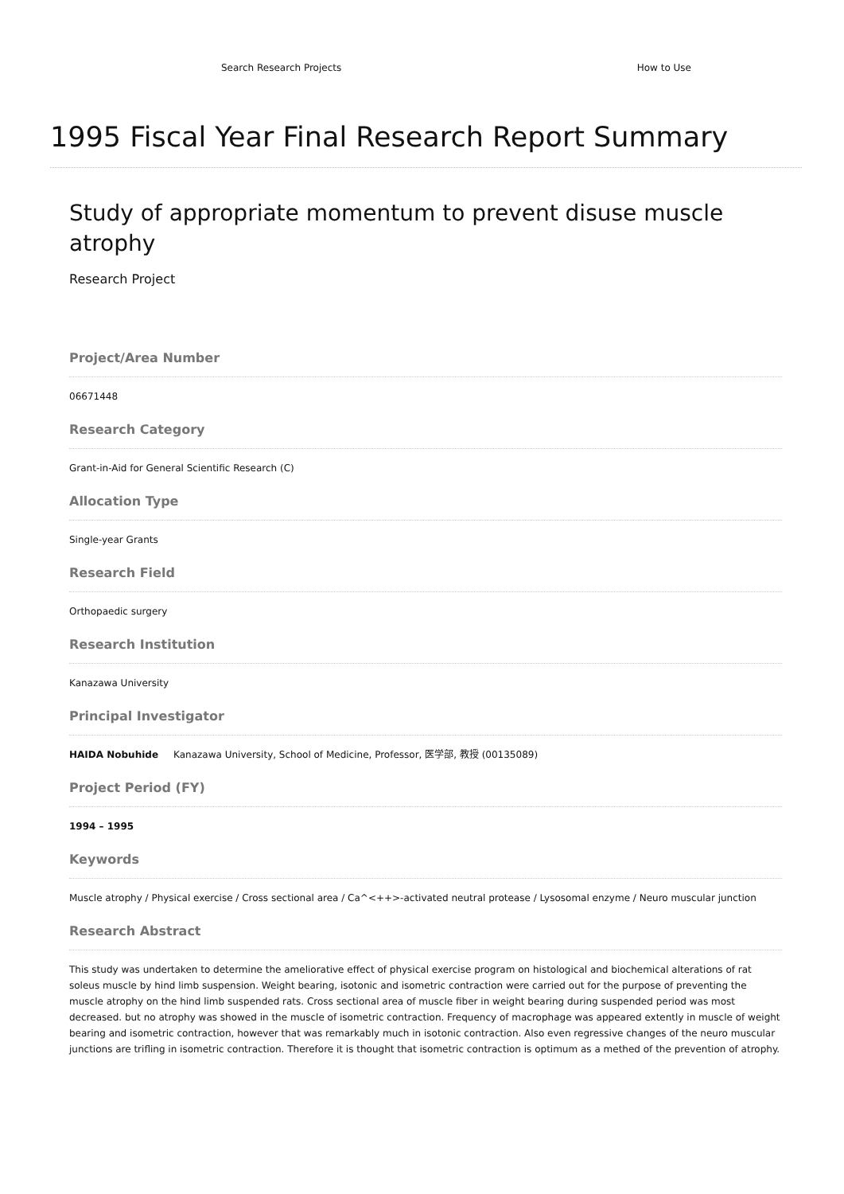Search Research Projects How to Use
1995 Fiscal Year Final Research Report Summary
Study of appropriate momentum to prevent disuse muscle atrophy
Research Project
Project/Area Number
06671448
Research Category
Grant-in-Aid for General Scientific Research (C)
Allocation Type
Single-year Grants
Research Field
Orthopaedic surgery
Research Institution
Kanazawa University
Principal Investigator
HAIDA Nobuhide Kanazawa University, School of Medicine, Professor, 医学部, 教授 (00135089)
Project Period (FY)
1994 – 1995
Keywords
Muscle atrophy / Physical exercise / Cross sectional area / Ca^<++>-activated neutral protease / Lysosomal enzyme / Neuro muscular junction
Research Abstract
This study was undertaken to determine the ameliorative effect of physical exercise program on histological and biochemical alterations of rat soleus muscle by hind limb suspension. Weight bearing, isotonic and isometric contraction were carried out for the purpose of preventing the muscle atrophy on the hind limb suspended rats. Cross sectional area of muscle fiber in weight bearing during suspended period was most decreased. but no atrophy was showed in the muscle of isometric contraction. Frequency of macrophage was appeared extently in muscle of weight bearing and isometric contraction, however that was remarkably much in isotonic contraction. Also even regressive changes of the neuro muscular junctions are trifling in isometric contraction. Therefore it is thought that isometric contraction is optimum as a methed of the prevention of atrophy.